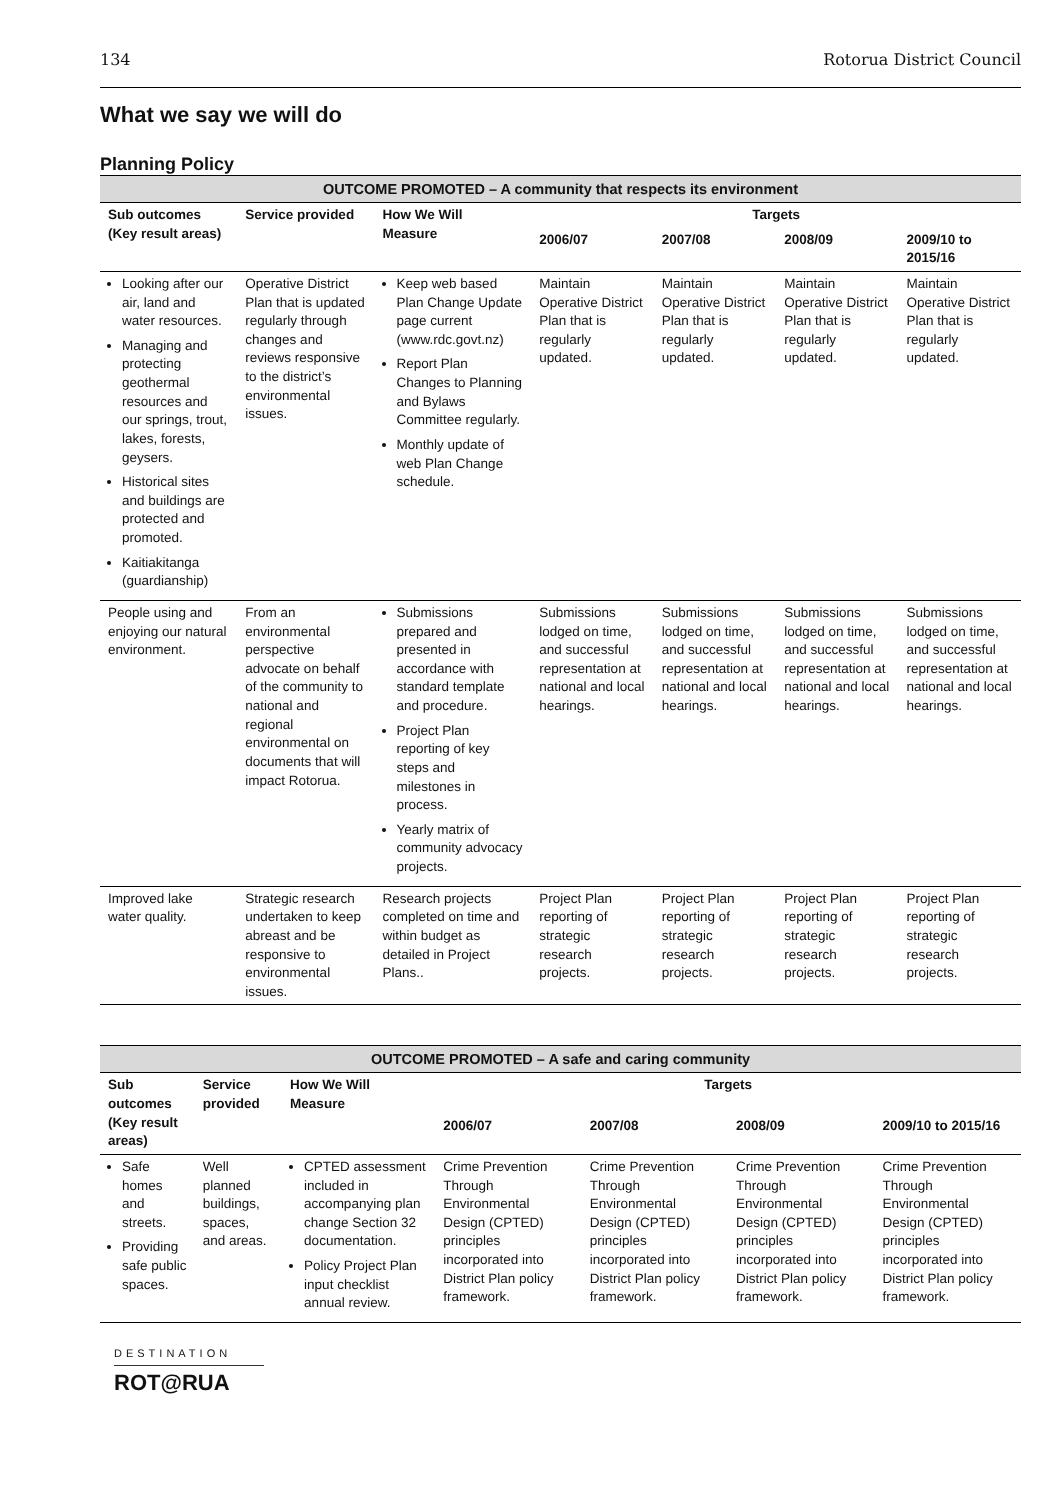134 Rotorua District Council
What we say we will do
Planning Policy
| OUTCOME PROMOTED – A community that respects its environment | | | | | | |
| --- | --- | --- | --- | --- | --- | --- |
| Sub outcomes (Key result areas) | Service provided | How We Will Measure | Targets | | | |
| | | | 2006/07 | 2007/08 | 2008/09 | 2009/10 to 2015/16 |
| Looking after our air, land and water resources. Managing and protecting geothermal resources and our springs, trout, lakes, forests, geysers. Historical sites and buildings are protected and promoted. Kaitiakitanga (guardianship) | Operative District Plan that is updated regularly through changes and reviews responsive to the district’s environmental issues. | Keep web based Plan Change Update page current (www.rdc.govt.nz) Report Plan Changes to Planning and Bylaws Committee regularly. Monthly update of web Plan Change schedule. | Maintain Operative District Plan that is regularly updated. | Maintain Operative District Plan that is regularly updated. | Maintain Operative District Plan that is regularly updated. | Maintain Operative District Plan that is regularly updated. |
| People using and enjoying our natural environment. | From an environmental perspective advocate on behalf of the community to national and regional environmental on documents that will impact Rotorua. | Submissions prepared and presented in accordance with standard template and procedure. Project Plan reporting of key steps and milestones in process. Yearly matrix of community advocacy projects. | Submissions lodged on time, and successful representation at national and local hearings. | Submissions lodged on time, and successful representation at national and local hearings. | Submissions lodged on time, and successful representation at national and local hearings. | Submissions lodged on time, and successful representation at national and local hearings. |
| Improved lake water quality. | Strategic research undertaken to keep abreast and be responsive to environmental issues. | Research projects completed on time and within budget as detailed in Project Plans.. | Project Plan reporting of strategic research projects. | Project Plan reporting of strategic research projects. | Project Plan reporting of strategic research projects. | Project Plan reporting of strategic research projects. |
| OUTCOME PROMOTED – A safe and caring community | | | | | | |
| --- | --- | --- | --- | --- | --- | --- |
| Sub outcomes (Key result areas) | Service provided | How We Will Measure | Targets | | | |
| | | | 2006/07 | 2007/08 | 2008/09 | 2009/10 to 2015/16 |
| Safe homes and streets. Providing safe public spaces. | Well planned buildings, spaces, and areas. | CPTED assessment included in accompanying plan change Section 32 documentation. Policy Project Plan input checklist annual review. | Crime Prevention Through Environmental Design (CPTED) principles incorporated into District Plan policy framework. | Crime Prevention Through Environmental Design (CPTED) principles incorporated into District Plan policy framework. | Crime Prevention Through Environmental Design (CPTED) principles incorporated into District Plan policy framework. | Crime Prevention Through Environmental Design (CPTED) principles incorporated into District Plan policy framework. |
DESTINATION
ROT@RUA